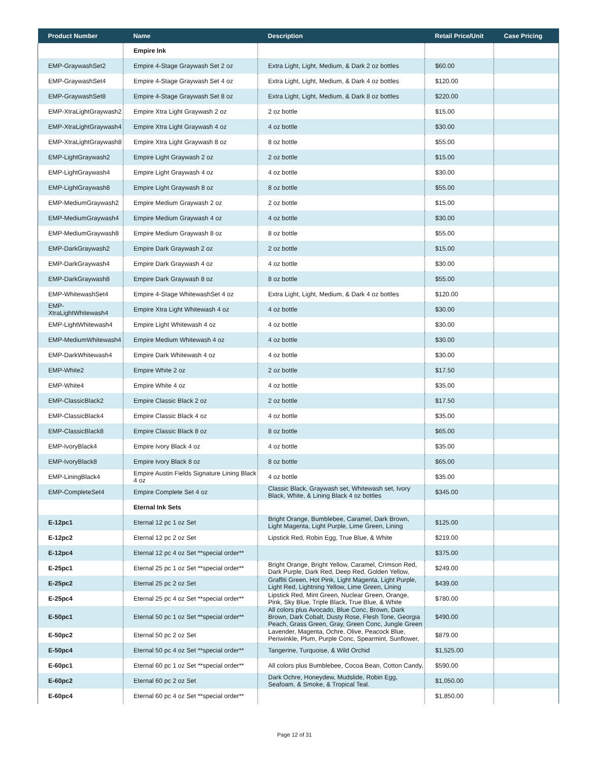| Product Number | Name | Description | Retail Price/Unit | Case Pricing |
| --- | --- | --- | --- | --- |
| | Empire Ink | | | |
| EMP-GraywashSet2 | Empire 4-Stage Graywash Set 2 oz | Extra Light, Light, Medium, & Dark 2 oz bottles | $60.00 | |
| EMP-GraywashSet4 | Empire 4-Stage Graywash Set 4 oz | Extra Light, Light, Medium, & Dark 4 oz bottles | $120.00 | |
| EMP-GraywashSet8 | Empire 4-Stage Graywash Set 8 oz | Extra Light, Light, Medium, & Dark 8 oz bottles | $220.00 | |
| EMP-XtraLightGraywash2 | Empire Xtra Light Graywash 2 oz | 2 oz bottle | $15.00 | |
| EMP-XtraLightGraywash4 | Empire Xtra Light Graywash 4 oz | 4 oz bottle | $30.00 | |
| EMP-XtraLightGraywash8 | Empire Xtra Light Graywash 8 oz | 8 oz bottle | $55.00 | |
| EMP-LightGraywash2 | Empire Light Graywash 2 oz | 2 oz bottle | $15.00 | |
| EMP-LightGraywash4 | Empire Light Graywash 4 oz | 4 oz bottle | $30.00 | |
| EMP-LightGraywash8 | Empire Light Graywash 8 oz | 8 oz bottle | $55.00 | |
| EMP-MediumGraywash2 | Empire Medium Graywash 2 oz | 2 oz bottle | $15.00 | |
| EMP-MediumGraywash4 | Empire Medium Graywash 4 oz | 4 oz bottle | $30.00 | |
| EMP-MediumGraywash8 | Empire Medium Graywash 8 oz | 8 oz bottle | $55.00 | |
| EMP-DarkGraywash2 | Empire Dark Graywash 2 oz | 2 oz bottle | $15.00 | |
| EMP-DarkGraywash4 | Empire Dark Graywash 4 oz | 4 oz bottle | $30.00 | |
| EMP-DarkGraywash8 | Empire Dark Graywash 8 oz | 8 oz bottle | $55.00 | |
| EMP-WhitewashSet4 | Empire 4-Stage WhitewashSet 4 oz | Extra Light, Light, Medium, & Dark 4 oz bottles | $120.00 | |
| EMP-XtraLightWhitewash4 | Empire Xtra Light Whitewash 4 oz | 4 oz bottle | $30.00 | |
| EMP-LightWhitewash4 | Empire Light Whitewash 4 oz | 4 oz bottle | $30.00 | |
| EMP-MediumWhitewash4 | Empire Medium Whitewash 4 oz | 4 oz bottle | $30.00 | |
| EMP-DarkWhitewash4 | Empire Dark Whitewash 4 oz | 4 oz bottle | $30.00 | |
| EMP-White2 | Empire White 2 oz | 2 oz bottle | $17.50 | |
| EMP-White4 | Empire White 4 oz | 4 oz bottle | $35.00 | |
| EMP-ClassicBlack2 | Empire Classic Black 2 oz | 2 oz bottle | $17.50 | |
| EMP-ClassicBlack4 | Empire Classic Black 4 oz | 4 oz bottle | $35.00 | |
| EMP-ClassicBlack8 | Empire Classic Black 8 oz | 8 oz bottle | $65.00 | |
| EMP-IvoryBlack4 | Empire Ivory Black 4 oz | 4 oz bottle | $35.00 | |
| EMP-IvoryBlack8 | Empire Ivory Black 8 oz | 8 oz bottle | $65.00 | |
| EMP-LiningBlack4 | Empire Austin Fields Signature Lining Black 4 oz | 4 oz bottle | $35.00 | |
| EMP-CompleteSet4 | Empire Complete Set 4 oz | Classic Black, Graywash set, Whitewash set, Ivory Black, White, & Lining Black 4 oz bottles | $345.00 | |
| | Eternal Ink Sets | | | |
| E-12pc1 | Eternal 12 pc 1 oz Set | Bright Orange, Bumblebee, Caramel, Dark Brown, Light Magenta, Light Purple, Lime Green, Lining | $125.00 | |
| E-12pc2 | Eternal 12 pc 2 oz Set | Lipstick Red, Robin Egg, True Blue, & White | $219.00 | |
| E-12pc4 | Eternal 12 pc 4 oz Set **special order** | | $375.00 | |
| E-25pc1 | Eternal 25 pc 1 oz Set **special order** | Bright Orange, Bright Yellow, Caramel, Crimson Red, Dark Purple, Dark Red, Deep Red, Golden Yellow, | $249.00 | |
| E-25pc2 | Eternal 25 pc 2 oz Set | Graffiti Green, Hot Pink, Light Magenta, Light Purple, Light Red, Lightning Yellow, Lime Green, Lining | $439.00 | |
| E-25pc4 | Eternal 25 pc 4 oz Set **special order** | Lipstick Red, Mint Green, Nuclear Green, Orange, Pink, Sky Blue, Triple Black, True Blue, & White | $780.00 | |
| E-50pc1 | Eternal 50 pc 1 oz Set **special order** | All colors plus Avocado, Blue Conc, Brown, Dark Brown, Dark Cobalt, Dusty Rose, Flesh Tone, Georgia Peach, Grass Green, Gray, Green Conc, Jungle Green | $490.00 | |
| E-50pc2 | Eternal 50 pc 2 oz Set | Lavender, Magenta, Ochre, Olive, Peacock Blue, Periwinkle, Plum, Purple Conc, Spearmint, Sunflower, | $879.00 | |
| E-50pc4 | Eternal 50 pc 4 oz Set **special order** | Tangerine, Turquoise, & Wild Orchid | $1,525.00 | |
| E-60pc1 | Eternal 60 pc 1 oz Set **special order** | All colors plus Bumblebee, Cocoa Bean, Cotton Candy, | $590.00 | |
| E-60pc2 | Eternal 60 pc 2 oz Set | Dark Ochre, Honeydew, Mudslide, Robin Egg, Seafoam, & Smoke, & Tropical Teal. | $1,050.00 | |
| E-60pc4 | Eternal 60 pc 4 oz Set **special order** | | $1,850.00 | |
Page 12 of 31